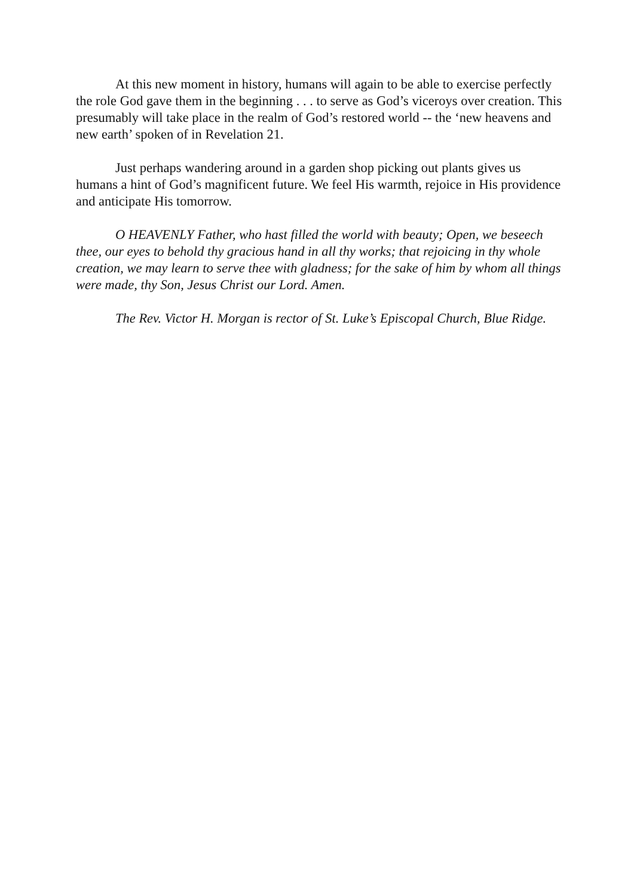At this new moment in history, humans will again to be able to exercise perfectly the role God gave them in the beginning . . . to serve as God’s viceroys over creation. This presumably will take place in the realm of God’s restored world -- the ‘new heavens and new earth’ spoken of in Revelation 21.
Just perhaps wandering around in a garden shop picking out plants gives us humans a hint of God’s magnificent future. We feel His warmth, rejoice in His providence and anticipate His tomorrow.
O HEAVENLY Father, who hast filled the world with beauty; Open, we beseech thee, our eyes to behold thy gracious hand in all thy works; that rejoicing in thy whole creation, we may learn to serve thee with gladness; for the sake of him by whom all things were made, thy Son, Jesus Christ our Lord. Amen.
The Rev. Victor H. Morgan is rector of St. Luke’s Episcopal Church, Blue Ridge.